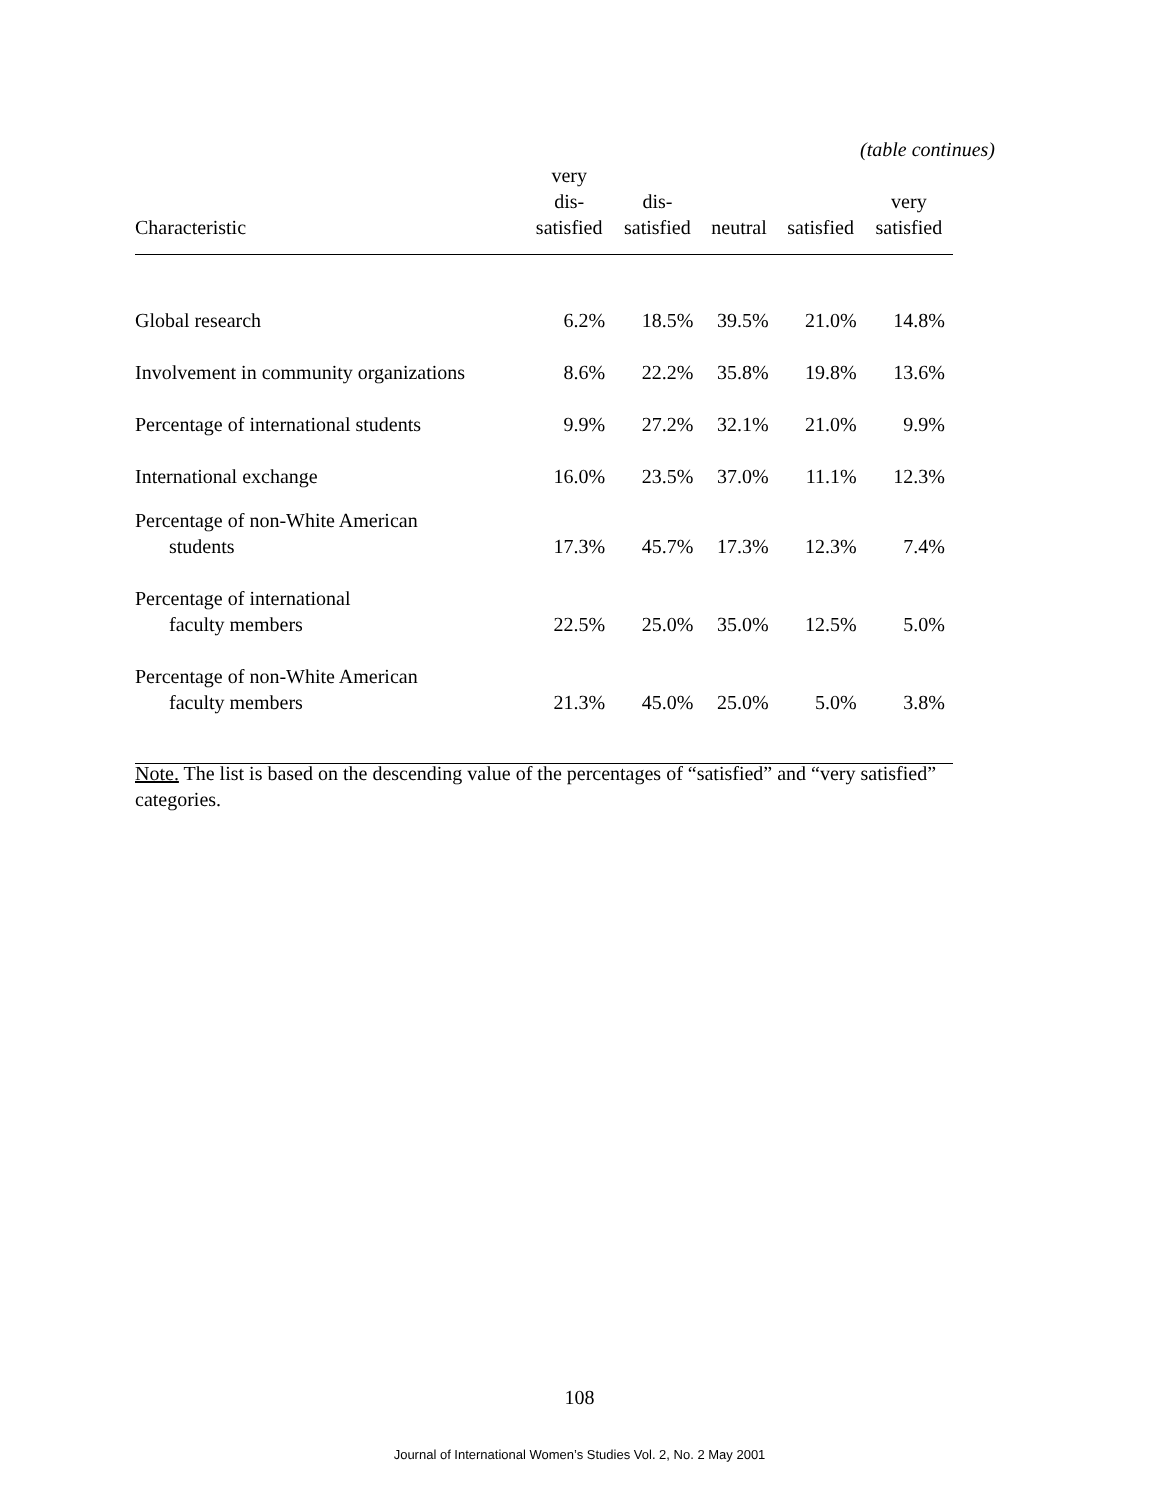(table continues)
| Characteristic | very dis- satisfied | dis- satisfied | neutral | satisfied | very satisfied |
| --- | --- | --- | --- | --- | --- |
| Global research | 6.2% | 18.5% | 39.5% | 21.0% | 14.8% |
| Involvement in community organizations | 8.6% | 22.2% | 35.8% | 19.8% | 13.6% |
| Percentage of international students | 9.9% | 27.2% | 32.1% | 21.0% | 9.9% |
| International exchange | 16.0% | 23.5% | 37.0% | 11.1% | 12.3% |
| Percentage of non-White American students | 17.3% | 45.7% | 17.3% | 12.3% | 7.4% |
| Percentage of international faculty members | 22.5% | 25.0% | 35.0% | 12.5% | 5.0% |
| Percentage of non-White American faculty members | 21.3% | 45.0% | 25.0% | 5.0% | 3.8% |
Note. The list is based on the descending value of the percentages of “satisfied” and “very satisfied” categories.
108
Journal of International Women’s Studies Vol. 2, No. 2 May 2001